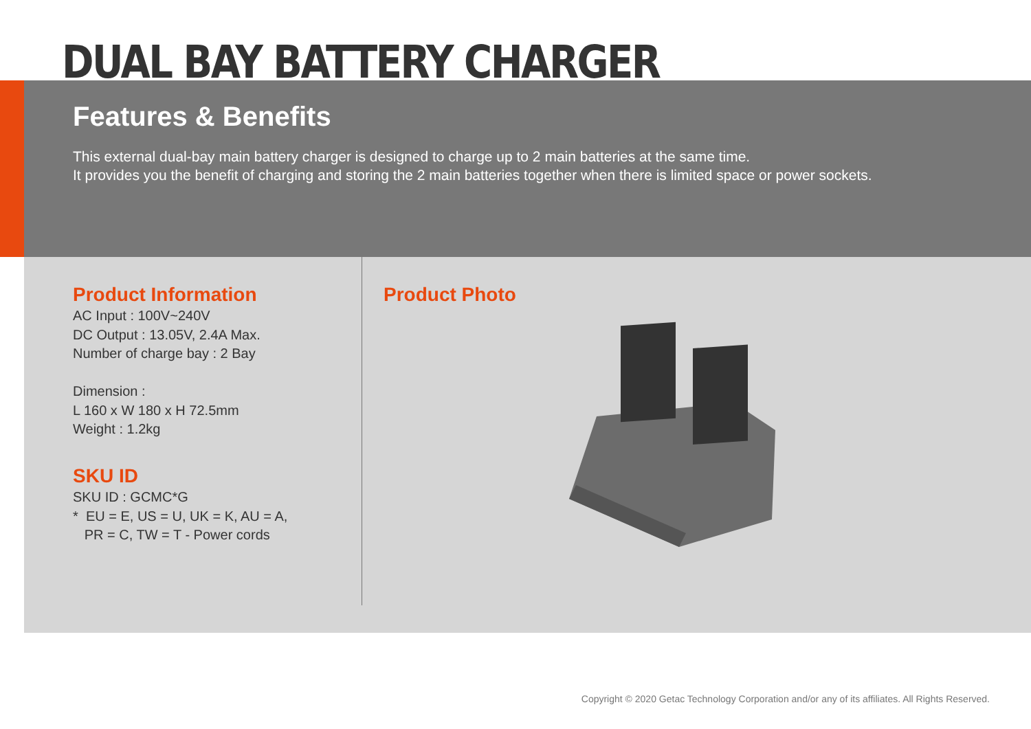DUAL BAY BATTERY CHARGER
Features & Benefits
This external dual-bay main battery charger is designed to charge up to 2 main batteries at the same time.
It provides you the benefit of charging and storing the 2 main batteries together when there is limited space or power sockets.
Product Information
AC Input : 100V~240V
DC Output : 13.05V, 2.4A Max.
Number of charge bay : 2 Bay
Dimension :
L 160 x W 180 x H 72.5mm
Weight : 1.2kg
SKU ID
SKU ID : GCMC*G
* EU = E, US = U, UK = K, AU = A,
PR = C, TW = T - Power cords
Product Photo
Copyright © 2020 Getac Technology Corporation and/or any of its affiliates. All Rights Reserved.